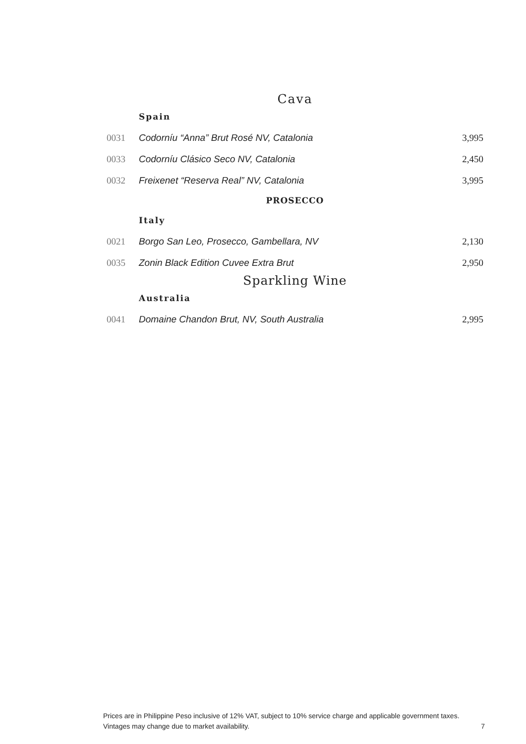Cava
Spain
| 0031 | Codorníu “Anna” Brut Rosé NV, Catalonia | 3,995 |
| 0033 | Codorníu Clásico Seco NV, Catalonia | 2,450 |
| 0032 | Freixenet “Reserva Real” NV, Catalonia | 3,995 |
PROSECCO
Italy
| 0021 | Borgo San Leo, Prosecco, Gambellara, NV | 2,130 |
| 0035 | Zonin Black Edition Cuvee Extra Brut | 2,950 |
Sparkling Wine
Australia
| 0041 | Domaine Chandon Brut, NV, South Australia | 2,995 |
Prices are in Philippine Peso inclusive of 12% VAT, subject to 10% service charge and applicable government taxes.
Vintages may change due to market availability. 7